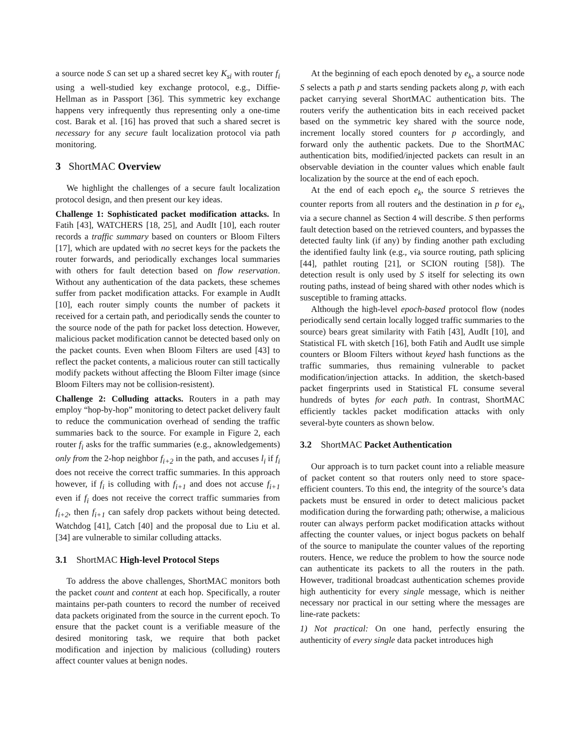a source node S can set up a shared secret key K<sub>si</sub> with router f<sub>i</sub> using a well-studied key exchange protocol, e.g., Diffie-Hellman as in Passport [36]. This symmetric key exchange happens very infrequently thus representing only a one-time cost. Barak et al. [16] has proved that such a shared secret is necessary for any secure fault localization protocol via path monitoring.
3 ShortMAC Overview
We highlight the challenges of a secure fault localization protocol design, and then present our key ideas.
Challenge 1: Sophisticated packet modification attacks. In Fatih [43], WATCHERS [18, 25], and AudIt [10], each router records a traffic summary based on counters or Bloom Filters [17], which are updated with no secret keys for the packets the router forwards, and periodically exchanges local summaries with others for fault detection based on flow reservation. Without any authentication of the data packets, these schemes suffer from packet modification attacks. For example in AudIt [10], each router simply counts the number of packets it received for a certain path, and periodically sends the counter to the source node of the path for packet loss detection. However, malicious packet modification cannot be detected based only on the packet counts. Even when Bloom Filters are used [43] to reflect the packet contents, a malicious router can still tactically modify packets without affecting the Bloom Filter image (since Bloom Filters may not be collision-resistent).
Challenge 2: Colluding attacks. Routers in a path may employ “hop-by-hop” monitoring to detect packet delivery fault to reduce the communication overhead of sending the traffic summaries back to the source. For example in Figure 2, each router f<sub>i</sub> asks for the traffic summaries (e.g., aknowledgements) only from the 2-hop neighbor f<sub>i+2</sub> in the path, and accuses l<sub>i</sub> if f<sub>i</sub> does not receive the correct traffic summaries. In this approach however, if f<sub>i</sub> is colluding with f<sub>i+1</sub> and does not accuse f<sub>i+1</sub> even if f<sub>i</sub> does not receive the correct traffic summaries from f<sub>i+2</sub>, then f<sub>i+1</sub> can safely drop packets without being detected. Watchdog [41], Catch [40] and the proposal due to Liu et al. [34] are vulnerable to similar colluding attacks.
3.1 ShortMAC High-level Protocol Steps
To address the above challenges, ShortMAC monitors both the packet count and content at each hop. Specifically, a router maintains per-path counters to record the number of received data packets originated from the source in the current epoch. To ensure that the packet count is a verifiable measure of the desired monitoring task, we require that both packet modification and injection by malicious (colluding) routers affect counter values at benign nodes.
At the beginning of each epoch denoted by e<sub>k</sub>, a source node S selects a path p and starts sending packets along p, with each packet carrying several ShortMAC authentication bits. The routers verify the authentication bits in each received packet based on the symmetric key shared with the source node, increment locally stored counters for p accordingly, and forward only the authentic packets. Due to the ShortMAC authentication bits, modified/injected packets can result in an observable deviation in the counter values which enable fault localization by the source at the end of each epoch.
At the end of each epoch e<sub>k</sub>, the source S retrieves the counter reports from all routers and the destination in p for e<sub>k</sub>, via a secure channel as Section 4 will describe. S then performs fault detection based on the retrieved counters, and bypasses the detected faulty link (if any) by finding another path excluding the identified faulty link (e.g., via source routing, path splicing [44], pathlet routing [21], or SCION routing [58]). The detection result is only used by S itself for selecting its own routing paths, instead of being shared with other nodes which is susceptible to framing attacks.
Although the high-level epoch-based protocol flow (nodes periodically send certain locally logged traffic summaries to the source) bears great similarity with Fatih [43], AudIt [10], and Statistical FL with sketch [16], both Fatih and AudIt use simple counters or Bloom Filters without keyed hash functions as the traffic summaries, thus remaining vulnerable to packet modification/injection attacks. In addition, the sketch-based packet fingerprints used in Statistical FL consume several hundreds of bytes for each path. In contrast, ShortMAC efficiently tackles packet modification attacks with only several-byte counters as shown below.
3.2 ShortMAC Packet Authentication
Our approach is to turn packet count into a reliable measure of packet content so that routers only need to store space-efficient counters. To this end, the integrity of the source’s data packets must be ensured in order to detect malicious packet modification during the forwarding path; otherwise, a malicious router can always perform packet modification attacks without affecting the counter values, or inject bogus packets on behalf of the source to manipulate the counter values of the reporting routers. Hence, we reduce the problem to how the source node can authenticate its packets to all the routers in the path. However, traditional broadcast authentication schemes provide high authenticity for every single message, which is neither necessary nor practical in our setting where the messages are line-rate packets:
1) Not practical: On one hand, perfectly ensuring the authenticity of every single data packet introduces high